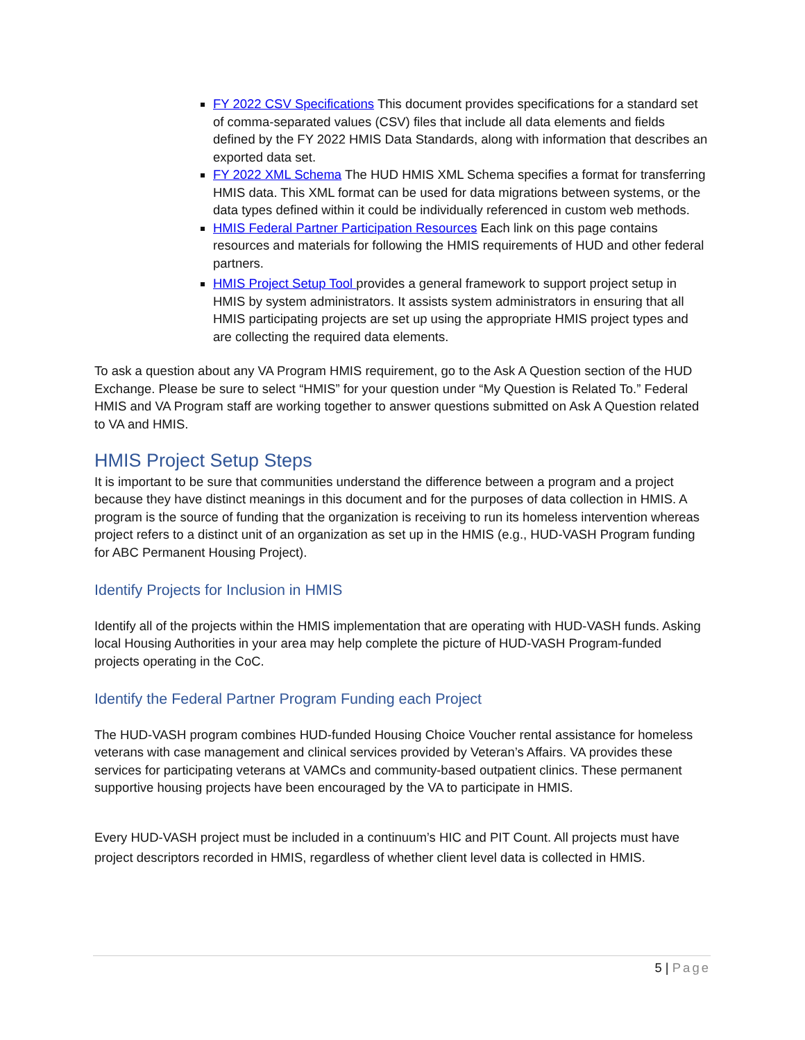FY 2022 CSV Specifications This document provides specifications for a standard set of comma-separated values (CSV) files that include all data elements and fields defined by the FY 2022 HMIS Data Standards, along with information that describes an exported data set.
FY 2022 XML Schema The HUD HMIS XML Schema specifies a format for transferring HMIS data. This XML format can be used for data migrations between systems, or the data types defined within it could be individually referenced in custom web methods.
HMIS Federal Partner Participation Resources Each link on this page contains resources and materials for following the HMIS requirements of HUD and other federal partners.
HMIS Project Setup Tool provides a general framework to support project setup in HMIS by system administrators. It assists system administrators in ensuring that all HMIS participating projects are set up using the appropriate HMIS project types and are collecting the required data elements.
To ask a question about any VA Program HMIS requirement, go to the Ask A Question section of the HUD Exchange. Please be sure to select “HMIS” for your question under “My Question is Related To.” Federal HMIS and VA Program staff are working together to answer questions submitted on Ask A Question related to VA and HMIS.
HMIS Project Setup Steps
It is important to be sure that communities understand the difference between a program and a project because they have distinct meanings in this document and for the purposes of data collection in HMIS. A program is the source of funding that the organization is receiving to run its homeless intervention whereas project refers to a distinct unit of an organization as set up in the HMIS (e.g., HUD-VASH Program funding for ABC Permanent Housing Project).
Identify Projects for Inclusion in HMIS
Identify all of the projects within the HMIS implementation that are operating with HUD-VASH funds. Asking local Housing Authorities in your area may help complete the picture of HUD-VASH Program-funded projects operating in the CoC.
Identify the Federal Partner Program Funding each Project
The HUD-VASH program combines HUD-funded Housing Choice Voucher rental assistance for homeless veterans with case management and clinical services provided by Veteran’s Affairs. VA provides these services for participating veterans at VAMCs and community-based outpatient clinics. These permanent supportive housing projects have been encouraged by the VA to participate in HMIS.
Every HUD-VASH project must be included in a continuum’s HIC and PIT Count. All projects must have project descriptors recorded in HMIS, regardless of whether client level data is collected in HMIS.
5 | Page